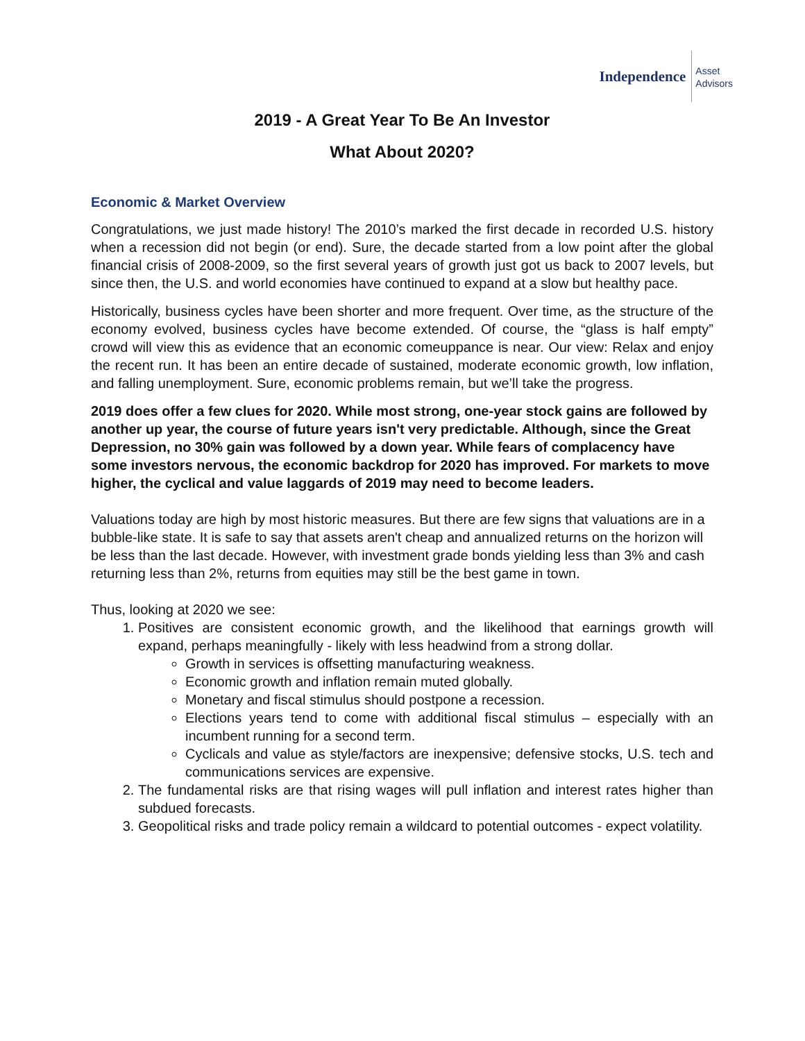Independence
Asset
Advisors
2019 - A Great Year To Be An Investor
What About 2020?
Economic & Market Overview
Congratulations, we just made history! The 2010’s marked the first decade in recorded U.S. history when a recession did not begin (or end). Sure, the decade started from a low point after the global financial crisis of 2008-2009, so the first several years of growth just got us back to 2007 levels, but since then, the U.S. and world economies have continued to expand at a slow but healthy pace.
Historically, business cycles have been shorter and more frequent. Over time, as the structure of the economy evolved, business cycles have become extended. Of course, the “glass is half empty” crowd will view this as evidence that an economic comeuppance is near. Our view: Relax and enjoy the recent run. It has been an entire decade of sustained, moderate economic growth, low inflation, and falling unemployment. Sure, economic problems remain, but we’ll take the progress.
2019 does offer a few clues for 2020. While most strong, one-year stock gains are followed by another up year, the course of future years isn't very predictable. Although, since the Great Depression, no 30% gain was followed by a down year. While fears of complacency have some investors nervous, the economic backdrop for 2020 has improved. For markets to move higher, the cyclical and value laggards of 2019 may need to become leaders.
Valuations today are high by most historic measures. But there are few signs that valuations are in a bubble-like state. It is safe to say that assets aren't cheap and annualized returns on the horizon will be less than the last decade. However, with investment grade bonds yielding less than 3% and cash returning less than 2%, returns from equities may still be the best game in town.
Thus, looking at 2020 we see:
1. Positives are consistent economic growth, and the likelihood that earnings growth will expand, perhaps meaningfully - likely with less headwind from a strong dollar.
Growth in services is offsetting manufacturing weakness.
Economic growth and inflation remain muted globally.
Monetary and fiscal stimulus should postpone a recession.
Elections years tend to come with additional fiscal stimulus – especially with an incumbent running for a second term.
Cyclicals and value as style/factors are inexpensive; defensive stocks, U.S. tech and communications services are expensive.
2. The fundamental risks are that rising wages will pull inflation and interest rates higher than subdued forecasts.
3. Geopolitical risks and trade policy remain a wildcard to potential outcomes - expect volatility.